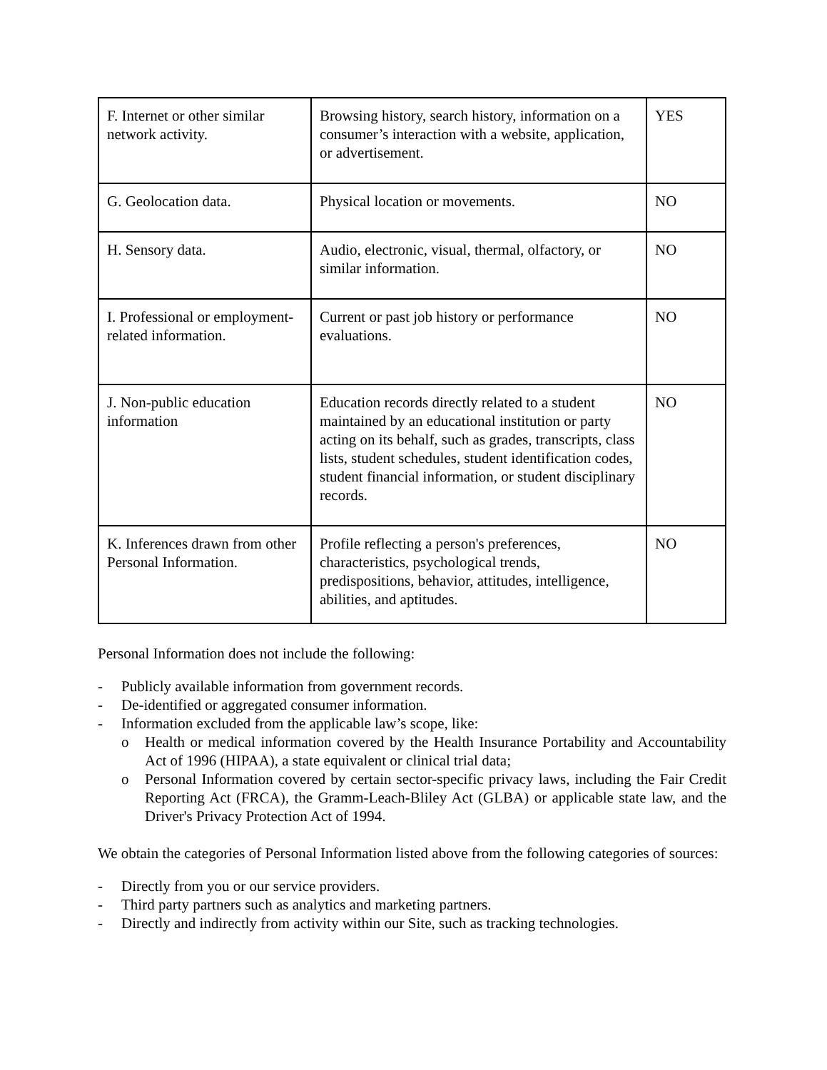| F. Internet or other similar network activity. | Browsing history, search history, information on a consumer’s interaction with a website, application, or advertisement. | YES |
| G. Geolocation data. | Physical location or movements. | NO |
| H. Sensory data. | Audio, electronic, visual, thermal, olfactory, or similar information. | NO |
| I. Professional or employment-related information. | Current or past job history or performance evaluations. | NO |
| J. Non-public education information | Education records directly related to a student maintained by an educational institution or party acting on its behalf, such as grades, transcripts, class lists, student schedules, student identification codes, student financial information, or student disciplinary records. | NO |
| K. Inferences drawn from other Personal Information. | Profile reflecting a person's preferences, characteristics, psychological trends, predispositions, behavior, attitudes, intelligence, abilities, and aptitudes. | NO |
Personal Information does not include the following:
- Publicly available information from government records.
- De-identified or aggregated consumer information.
- Information excluded from the applicable law’s scope, like:
o Health or medical information covered by the Health Insurance Portability and Accountability Act of 1996 (HIPAA), a state equivalent or clinical trial data;
o Personal Information covered by certain sector-specific privacy laws, including the Fair Credit Reporting Act (FRCA), the Gramm-Leach-Bliley Act (GLBA) or applicable state law, and the Driver's Privacy Protection Act of 1994.
We obtain the categories of Personal Information listed above from the following categories of sources:
- Directly from you or our service providers.
- Third party partners such as analytics and marketing partners.
- Directly and indirectly from activity within our Site, such as tracking technologies.